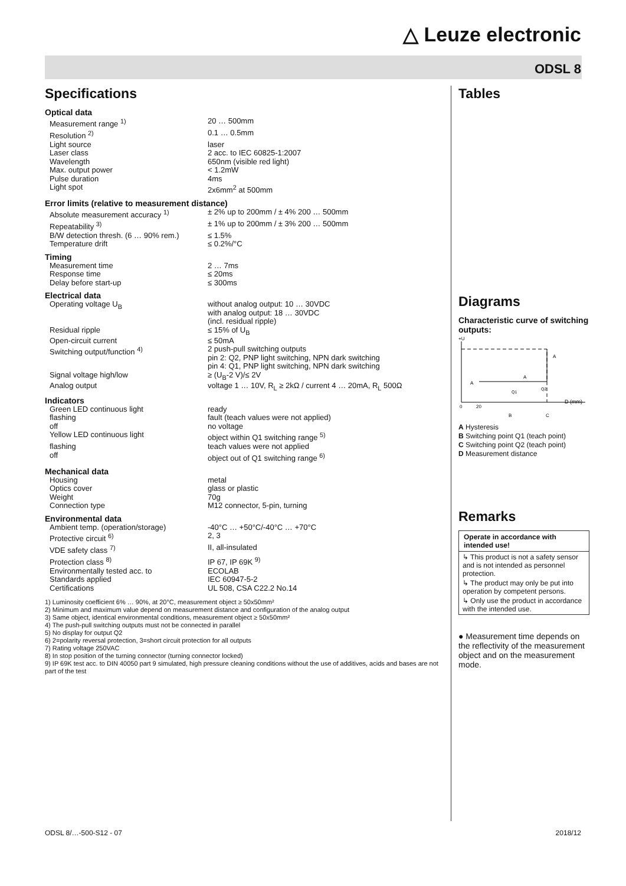△ Leuze electronic
ODSL 8
Specifications
Optical data
| Measurement range <sup>1)</sup> | 20 … 500mm |
| Resolution <sup>2)</sup> | 0.1 … 0.5mm |
| Light source | laser |
| Laser class | 2 acc. to IEC 60825-1:2007 |
| Wavelength | 650nm (visible red light) |
| Max. output power | < 1.2mW |
| Pulse duration | 4ms |
| Light spot | 2x6mm<sup>2</sup> at 500mm |
Error limits (relative to measurement distance)
| Absolute measurement accuracy <sup>1)</sup> | ± 2% up to 200mm / ± 4% 200 … 500mm |
| Repeatability <sup>3)</sup> | ± 1% up to 200mm / ± 3% 200 … 500mm |
| B/W detection thresh. (6 … 90% rem.) | ≤ 1.5% |
| Temperature drift | ≤ 0.2%/°C |
Timing
| Measurement time | 2 … 7ms |
| Response time | ≤ 20ms |
| Delay before start-up | ≤ 300ms |
Electrical data
| Operating voltage U<sub>B</sub> | without analog output: 10 … 30VDC with analog output: 18 … 30VDC (incl. residual ripple) |
| Residual ripple | ≤ 15% of U<sub>B</sub> |
| Open-circuit current | ≤ 50mA |
| Switching output/function <sup>4)</sup> | 2 push-pull switching outputs pin 2: Q2, PNP light switching, NPN dark switching pin 4: Q1, PNP light switching, NPN dark switching |
| Signal voltage high/low | ≥ (U<sub>B</sub>-2 V)/≤ 2V |
| Analog output | voltage 1 … 10V, R<sub>L</sub> ≥ 2kΩ / current 4 … 20mA, R<sub>L</sub> 500Ω |
Indicators
| Green LED continuous light | ready |
| flashing | fault (teach values were not applied) |
| off | no voltage |
| Yellow LED continuous light | object within Q1 switching range <sup>5)</sup> |
| flashing | teach values were not applied |
| off | object out of Q1 switching range <sup>6)</sup> |
Mechanical data
| Housing | metal |
| Optics cover | glass or plastic |
| Weight | 70g |
| Connection type | M12 connector, 5-pin, turning |
Environmental data
| Ambient temp. (operation/storage) | -40°C … +50°C/-40°C … +70°C |
| Protective circuit <sup>6)</sup> | 2, 3 |
| VDE safety class <sup>7)</sup> | II, all-insulated |
| Protection class <sup>8)</sup> | IP 67, IP 69K <sup>9)</sup> |
| Environmentally tested acc. to | ECOLAB |
| Standards applied | IEC 60947-5-2 |
| Certifications | UL 508, CSA C22.2 No.14 |
1) Luminosity coefficient 6% … 90%, at 20°C, measurement object ≥ 50x50mm²
2) Minimum and maximum value depend on measurement distance and configuration of the analog output
3) Same object, identical environmental conditions, measurement object ≥ 50x50mm²
4) The push-pull switching outputs must not be connected in parallel
5) No display for output Q2
6) 2=polarity reversal protection, 3=short circuit protection for all outputs
7) Rating voltage 250VAC
8) In stop position of the turning connector (turning connector locked)
9) IP 69K test acc. to DIN 40050 part 9 simulated, high pressure cleaning conditions without the use of additives, acids and bases are not part of the test
Tables
Diagrams
Characteristic curve of switching outputs:
+U
0
20
B
C
D (mm)
A
A
A
Q1
Q2
A Hysteresis
B Switching point Q1 (teach point)
C Switching point Q2 (teach point)
D Measurement distance
Remarks
Operate in accordance with intended use!
↳ This product is not a safety sensor and is not intended as personnel protection.
↳ The product may only be put into operation by competent persons.
↳ Only use the product in accordance with the intended use.
● Measurement time depends on the reflectivity of the measurement object and on the measurement mode.
ODSL 8/…-500-S12 - 07 2018/12